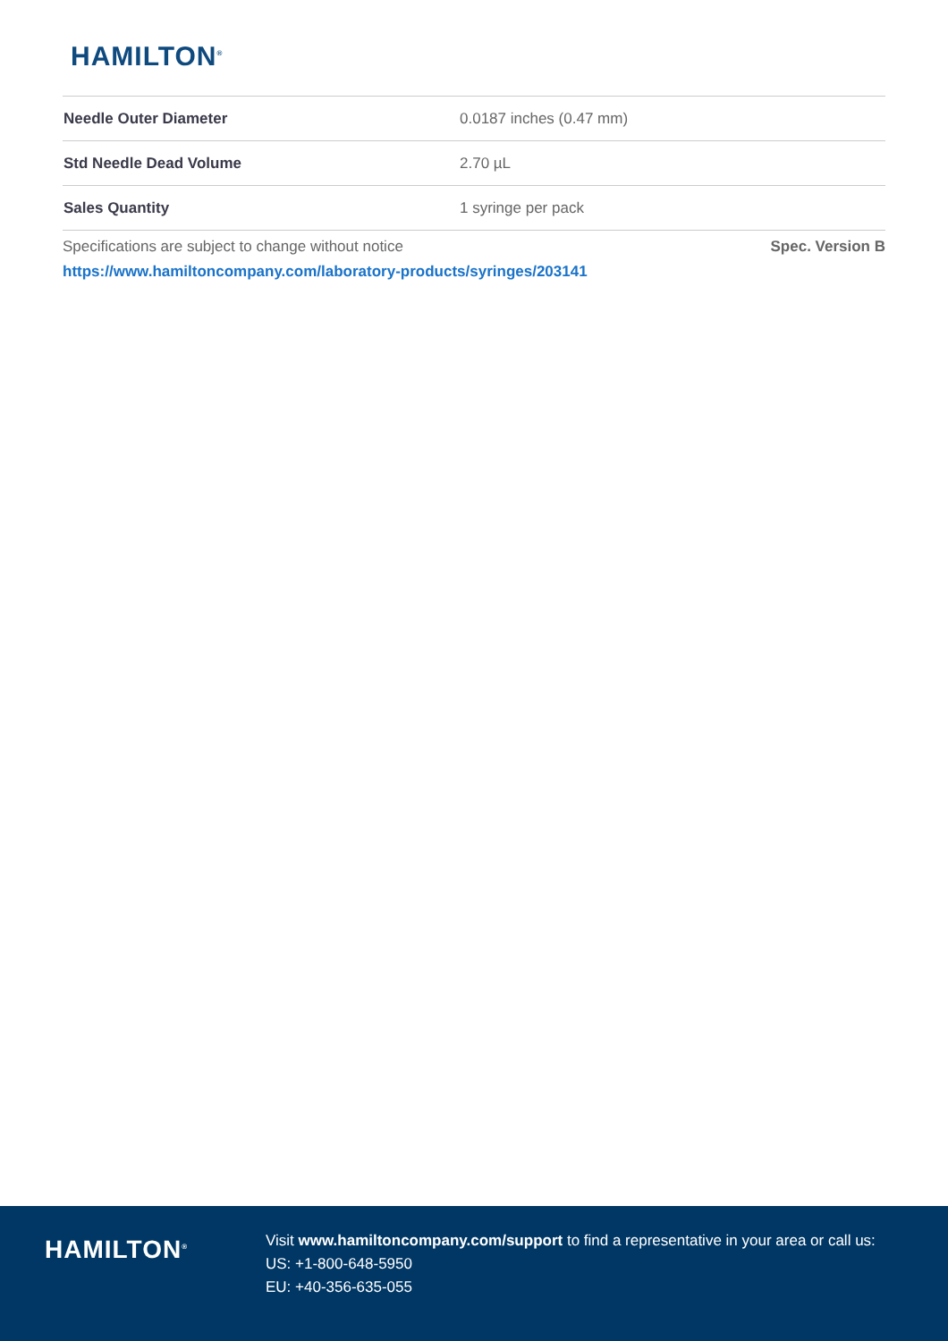HAMILTON<sup>®</sup>
| Needle Outer Diameter | 0.0187 inches (0.47 mm) |
| Std Needle Dead Volume | 2.70 µL |
| Sales Quantity | 1 syringe per pack |
Specifications are subject to change without notice Spec. Version B
https://www.hamiltoncompany.com/laboratory-products/syringes/203141
HAMILTON<sup>®</sup>
Visit www.hamiltoncompany.com/support to find a representative in your area or call us:
US: +1-800-648-5950
EU: +40-356-635-055